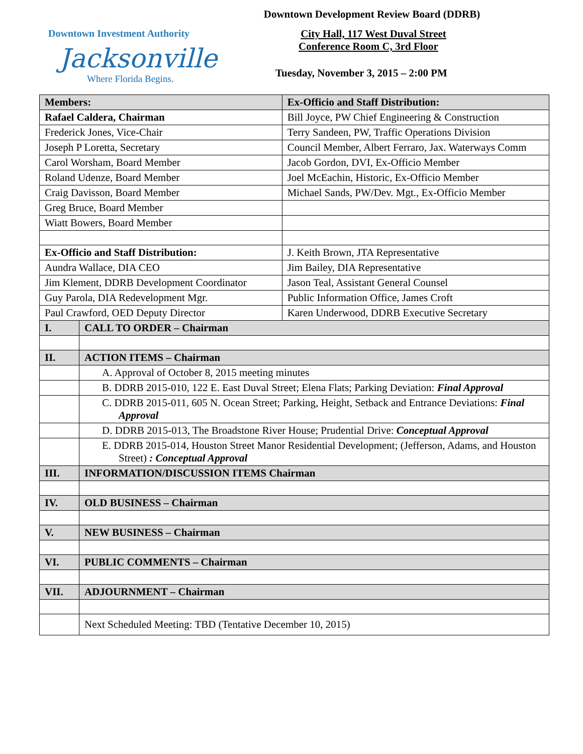Downtown Development Review Board (DDRB)
Downtown Investment Authority
Jacksonville
Where Florida Begins.
City Hall, 117 West Duval Street
Conference Room C, 3rd Floor
Tuesday, November 3, 2015 – 2:00 PM
| Members: | | Ex-Officio and Staff Distribution: |
| Rafael Caldera, Chairman | | Bill Joyce, PW Chief Engineering & Construction |
| Frederick Jones, Vice-Chair | | Terry Sandeen, PW, Traffic Operations Division |
| Joseph P Loretta, Secretary | | Council Member, Albert Ferraro, Jax. Waterways Comm |
| Carol Worsham, Board Member | | Jacob Gordon, DVI, Ex-Officio Member |
| Roland Udenze, Board Member | | Joel McEachin, Historic, Ex-Officio Member |
| Craig Davisson, Board Member | | Michael Sands, PW/Dev. Mgt., Ex-Officio Member |
| Greg Bruce, Board Member | | |
| Wiatt Bowers, Board Member | | |
| Ex-Officio and Staff Distribution: | | J. Keith Brown, JTA Representative |
| Aundra Wallace, DIA CEO | | Jim Bailey, DIA Representative |
| Jim Klement, DDRB Development Coordinator | | Jason Teal, Assistant General Counsel |
| Guy Parola, DIA Redevelopment Mgr. | | Public Information Office, James Croft |
| Paul Crawford, OED Deputy Director | | Karen Underwood, DDRB Executive Secretary |
| I. | CALL TO ORDER – Chairman | |
| II. | ACTION ITEMS – Chairman | |
| | A. Approval of October 8, 2015 meeting minutes | |
| | B. DDRB 2015-010, 122 E. East Duval Street; Elena Flats; Parking Deviation: Final Approval | |
| | C. DDRB 2015-011, 605 N. Ocean Street; Parking, Height, Setback and Entrance Deviations: Final Approval | |
| | D. DDRB 2015-013, The Broadstone River House; Prudential Drive: Conceptual Approval | |
| | E. DDRB 2015-014, Houston Street Manor Residential Development; (Jefferson, Adams, and Houston Street) : Conceptual Approval | |
| III. | INFORMATION/DISCUSSION ITEMS Chairman | |
| IV. | OLD BUSINESS – Chairman | |
| V. | NEW BUSINESS – Chairman | |
| VI. | PUBLIC COMMENTS – Chairman | |
| VII. | ADJOURNMENT – Chairman | |
| | Next Scheduled Meeting: TBD (Tentative December 10, 2015) | |